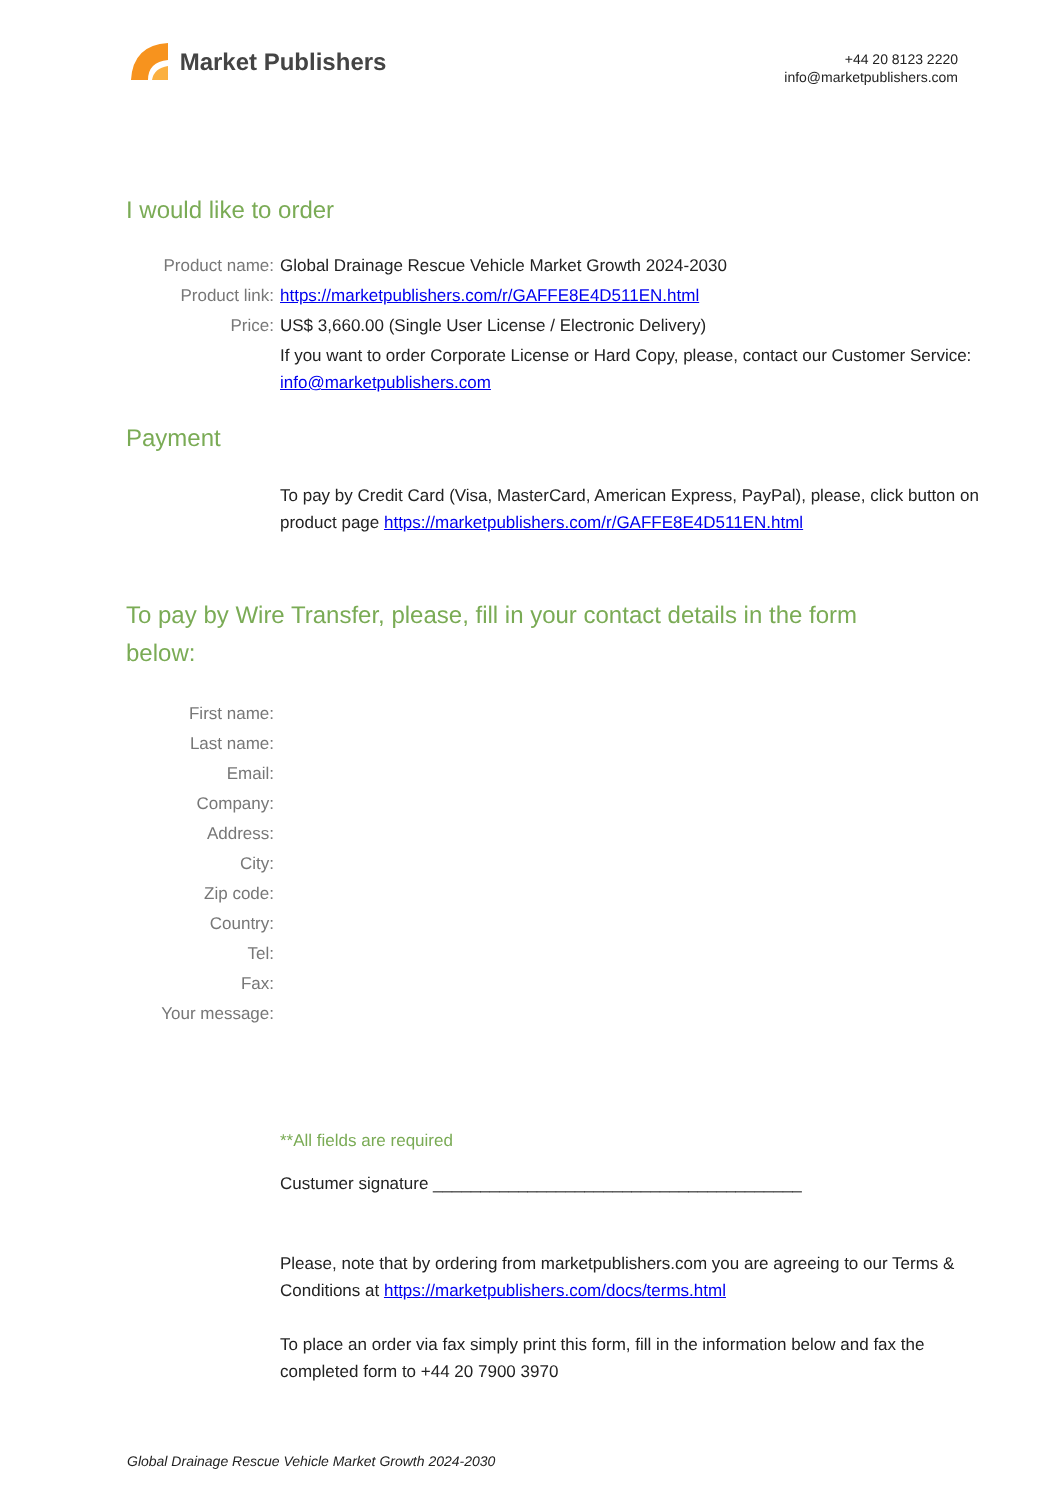Market Publishers
+44 20 8123 2220
info@marketpublishers.com
I would like to order
Product name: Global Drainage Rescue Vehicle Market Growth 2024-2030
Product link: https://marketpublishers.com/r/GAFFE8E4D511EN.html
Price: US$ 3,660.00 (Single User License / Electronic Delivery)
If you want to order Corporate License or Hard Copy, please, contact our Customer Service:
info@marketpublishers.com
Payment
To pay by Credit Card (Visa, MasterCard, American Express, PayPal), please, click button on product page https://marketpublishers.com/r/GAFFE8E4D511EN.html
To pay by Wire Transfer, please, fill in your contact details in the form below:
First name:
Last name:
Email:
Company:
Address:
City:
Zip code:
Country:
Tel:
Fax:
Your message:
**All fields are required
Custumer signature _______________________________________
Please, note that by ordering from marketpublishers.com you are agreeing to our Terms & Conditions at https://marketpublishers.com/docs/terms.html
To place an order via fax simply print this form, fill in the information below and fax the completed form to +44 20 7900 3970
Global Drainage Rescue Vehicle Market Growth 2024-2030